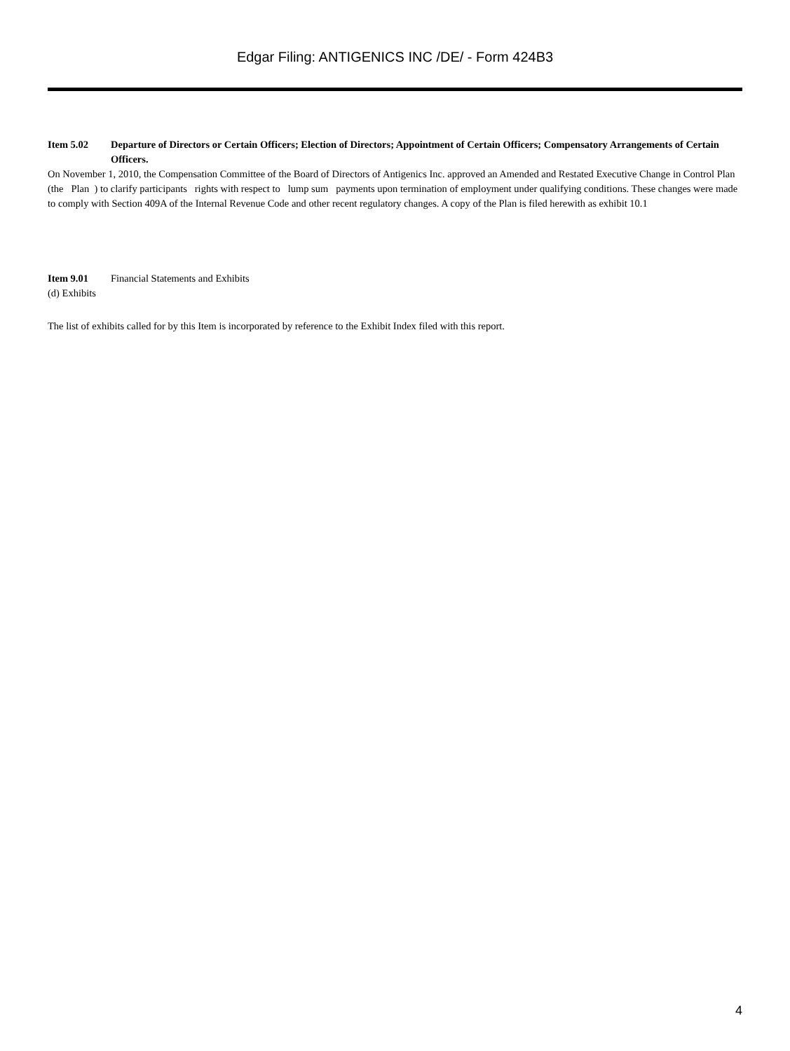Edgar Filing: ANTIGENICS INC /DE/ - Form 424B3
Item 5.02 Departure of Directors or Certain Officers; Election of Directors; Appointment of Certain Officers; Compensatory Arrangements of Certain Officers.
On November 1, 2010, the Compensation Committee of the Board of Directors of Antigenics Inc. approved an Amended and Restated Executive Change in Control Plan (the Plan ) to clarify participants rights with respect to lump sum payments upon termination of employment under qualifying conditions. These changes were made to comply with Section 409A of the Internal Revenue Code and other recent regulatory changes. A copy of the Plan is filed herewith as exhibit 10.1
Item 9.01 Financial Statements and Exhibits
(d) Exhibits
The list of exhibits called for by this Item is incorporated by reference to the Exhibit Index filed with this report.
4